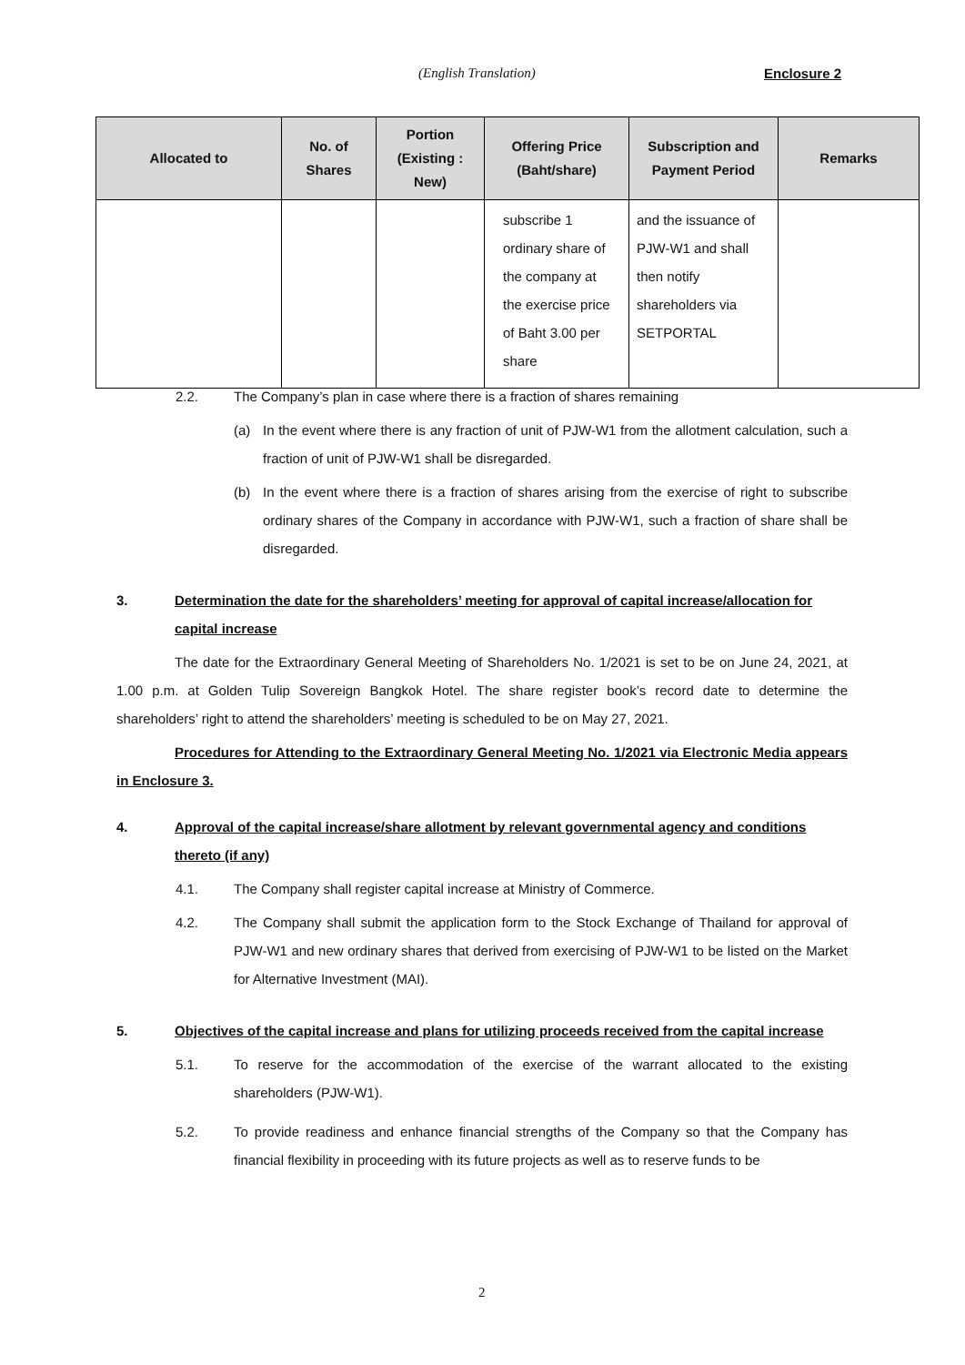(English Translation) Enclosure 2
| Allocated to | No. of Shares | Portion (Existing : New) | Offering Price (Baht/share) | Subscription and Payment Period | Remarks |
| --- | --- | --- | --- | --- | --- |
| | | | subscribe 1 ordinary share of the company at the exercise price of Baht 3.00 per share | and the issuance of PJW-W1 and shall then notify shareholders via SETPORTAL | |
2.2. The Company’s plan in case where there is a fraction of shares remaining
(a) In the event where there is any fraction of unit of PJW-W1 from the allotment calculation, such a fraction of unit of PJW-W1 shall be disregarded.
(b) In the event where there is a fraction of shares arising from the exercise of right to subscribe ordinary shares of the Company in accordance with PJW-W1, such a fraction of share shall be disregarded.
3. Determination the date for the shareholders’ meeting for approval of capital increase/allocation for capital increase
The date for the Extraordinary General Meeting of Shareholders No. 1/2021 is set to be on June 24, 2021, at 1.00 p.m. at Golden Tulip Sovereign Bangkok Hotel. The share register book’s record date to determine the shareholders’ right to attend the shareholders’ meeting is scheduled to be on May 27, 2021.
Procedures for Attending to the Extraordinary General Meeting No. 1/2021 via Electronic Media appears in Enclosure 3.
4. Approval of the capital increase/share allotment by relevant governmental agency and conditions thereto (if any)
4.1. The Company shall register capital increase at Ministry of Commerce.
4.2. The Company shall submit the application form to the Stock Exchange of Thailand for approval of PJW-W1 and new ordinary shares that derived from exercising of PJW-W1 to be listed on the Market for Alternative Investment (MAI).
5. Objectives of the capital increase and plans for utilizing proceeds received from the capital increase
5.1. To reserve for the accommodation of the exercise of the warrant allocated to the existing shareholders (PJW-W1).
5.2. To provide readiness and enhance financial strengths of the Company so that the Company has financial flexibility in proceeding with its future projects as well as to reserve funds to be
2